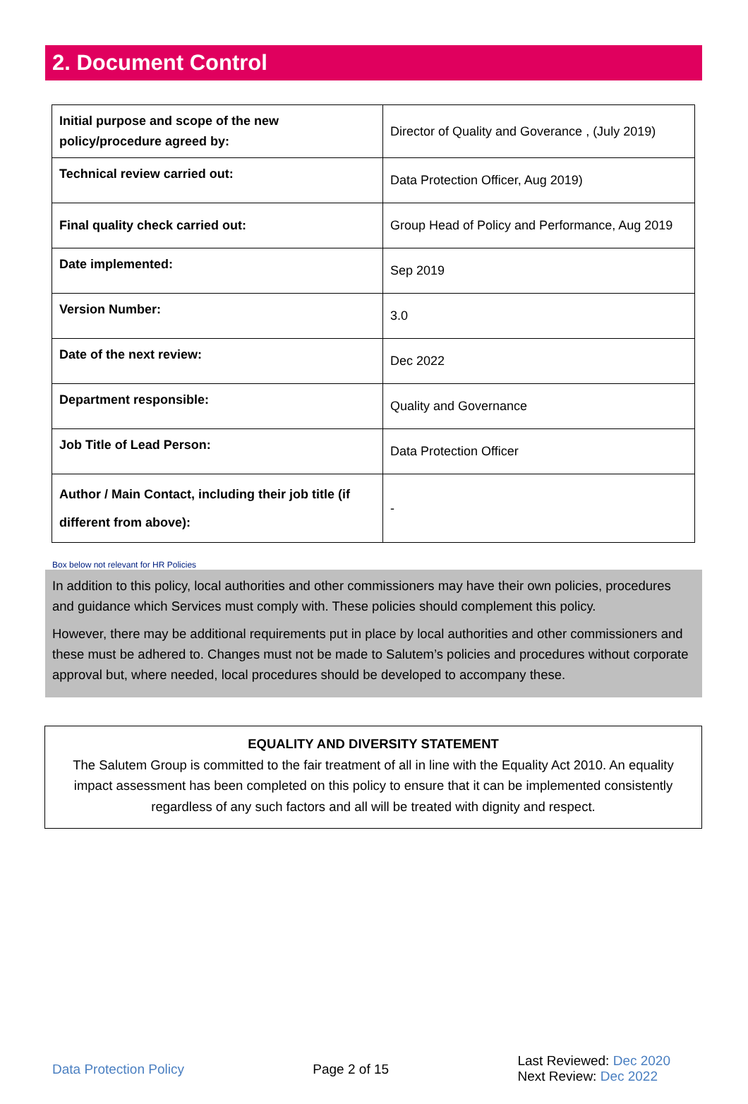2. Document Control
| Initial purpose and scope of the new policy/procedure agreed by: | Director of Quality and Goverance , (July 2019) |
| Technical review carried out: | Data Protection Officer, Aug 2019) |
| Final quality check carried out: | Group Head of Policy and Performance, Aug 2019 |
| Date implemented: | Sep 2019 |
| Version Number: | 3.0 |
| Date of the next review: | Dec 2022 |
| Department responsible: | Quality and Governance |
| Job Title of Lead Person: | Data Protection Officer |
| Author / Main Contact, including their job title (if different from above): | - |
Box below not relevant for HR Policies
In addition to this policy, local authorities and other commissioners may have their own policies, procedures and guidance which Services must comply with. These policies should complement this policy.
However, there may be additional requirements put in place by local authorities and other commissioners and these must be adhered to. Changes must not be made to Salutem’s policies and procedures without corporate approval but, where needed, local procedures should be developed to accompany these.
EQUALITY AND DIVERSITY STATEMENT
The Salutem Group is committed to the fair treatment of all in line with the Equality Act 2010. An equality impact assessment has been completed on this policy to ensure that it can be implemented consistently regardless of any such factors and all will be treated with dignity and respect.
Data Protection Policy Page 2 of 15 Last Reviewed: Dec 2020
Next Review: Dec 2022